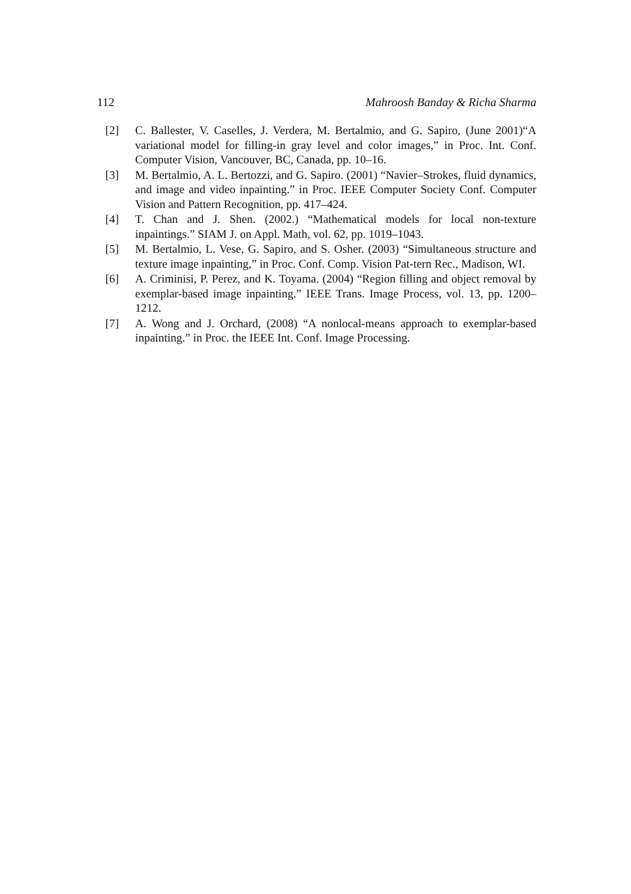112 Mahroosh Banday & Richa Sharma
[2] C. Ballester, V. Caselles, J. Verdera, M. Bertalmio, and G. Sapiro, (June 2001)“A variational model for filling-in gray level and color images,” in Proc. Int. Conf. Computer Vision, Vancouver, BC, Canada, pp. 10–16.
[3] M. Bertalmio, A. L. Bertozzi, and G. Sapiro. (2001) “Navier–Strokes, fluid dynamics, and image and video inpainting.” in Proc. IEEE Computer Society Conf. Computer Vision and Pattern Recognition, pp. 417–424.
[4] T. Chan and J. Shen. (2002.) “Mathematical models for local non-texture inpaintings.” SIAM J. on Appl. Math, vol. 62, pp. 1019–1043.
[5] M. Bertalmio, L. Vese, G. Sapiro, and S. Osher. (2003) “Simultaneous structure and texture image inpainting,” in Proc. Conf. Comp. Vision Pat-tern Rec., Madison, WI.
[6] A. Criminisi, P. Perez, and K. Toyama. (2004) “Region filling and object removal by exemplar-based image inpainting.” IEEE Trans. Image Process, vol. 13, pp. 1200–1212.
[7] A. Wong and J. Orchard, (2008) “A nonlocal-means approach to exemplar-based inpainting.” in Proc. the IEEE Int. Conf. Image Processing.